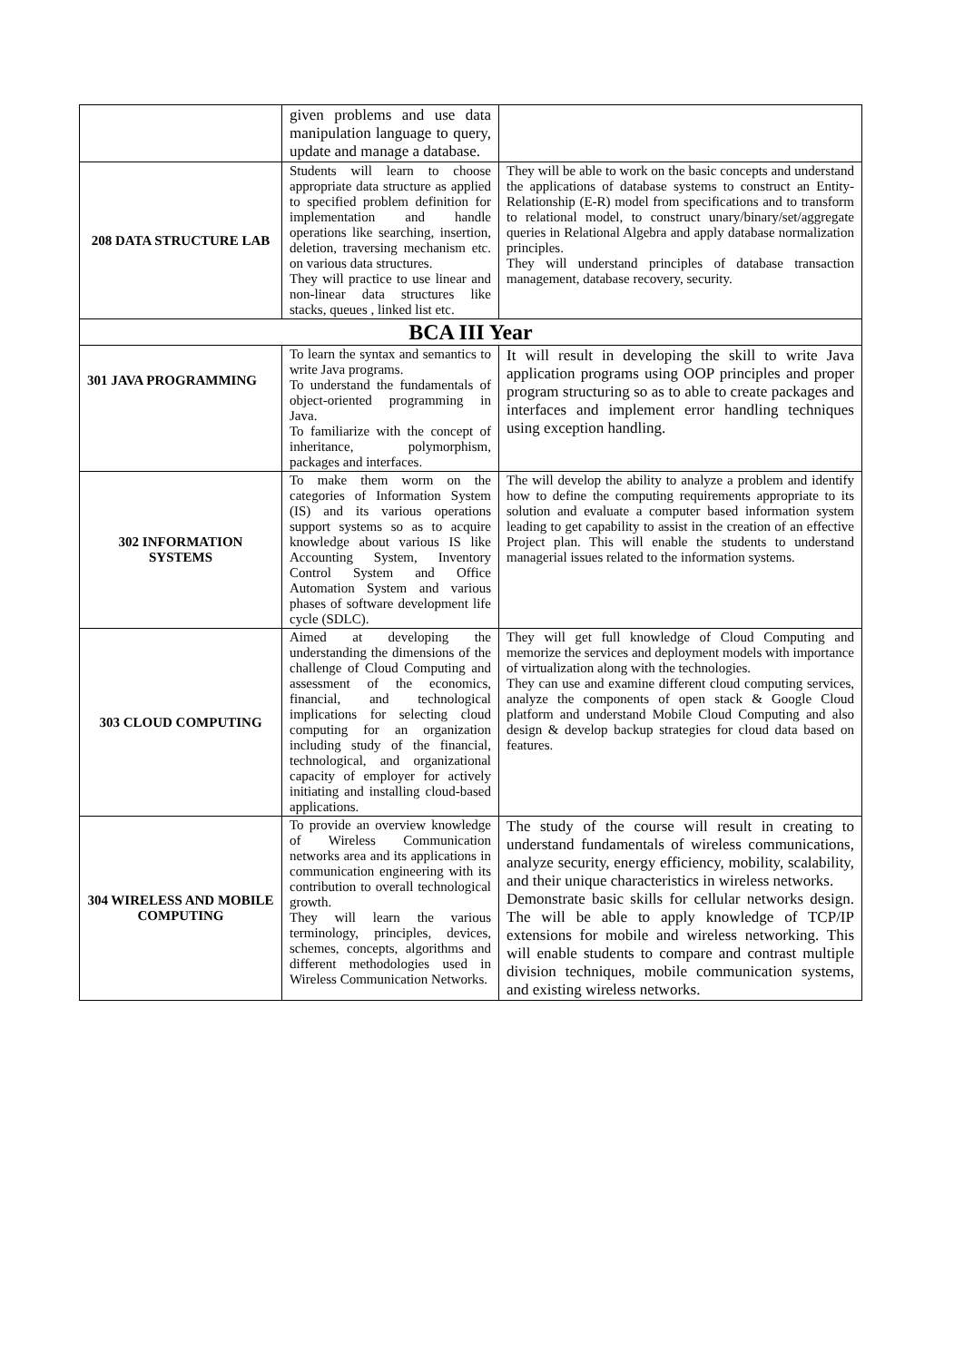| | given problems and use data manipulation language to query, update and manage a database. | |
| 208 DATA STRUCTURE LAB | Students will learn to choose appropriate data structure as applied to specified problem definition for implementation and handle operations like searching, insertion, deletion, traversing mechanism etc. on various data structures. They will practice to use linear and non-linear data structures like stacks, queues , linked list etc. | They will be able to work on the basic concepts and understand the applications of database systems to construct an Entity-Relationship (E-R) model from specifications and to transform to relational model, to construct unary/binary/set/aggregate queries in Relational Algebra and apply database normalization principles. They will understand principles of database transaction management, database recovery, security. |
| BCA III Year | | |
| 301 JAVA PROGRAMMING | To learn the syntax and semantics to write Java programs. To understand the fundamentals of object-oriented programming in Java. To familiarize with the concept of inheritance, polymorphism, packages and interfaces. | It will result in developing the skill to write Java application programs using OOP principles and proper program structuring so as to able to create packages and interfaces and implement error handling techniques using exception handling. |
| 302 INFORMATION SYSTEMS | To make them worm on the categories of Information System (IS) and its various operations support systems so as to acquire knowledge about various IS like Accounting System, Inventory Control System and Office Automation System and various phases of software development life cycle (SDLC). | The will develop the ability to analyze a problem and identify how to define the computing requirements appropriate to its solution and evaluate a computer based information system leading to get capability to assist in the creation of an effective Project plan. This will enable the students to understand managerial issues related to the information systems. |
| 303 CLOUD COMPUTING | Aimed at developing the understanding the dimensions of the challenge of Cloud Computing and assessment of the economics, financial, and technological implications for selecting cloud computing for an organization including study of the financial, technological, and organizational capacity of employer for actively initiating and installing cloud-based applications. | They will get full knowledge of Cloud Computing and memorize the services and deployment models with importance of virtualization along with the technologies. They can use and examine different cloud computing services, analyze the components of open stack & Google Cloud platform and understand Mobile Cloud Computing and also design & develop backup strategies for cloud data based on features. |
| 304 WIRELESS AND MOBILE COMPUTING | To provide an overview knowledge of Wireless Communication networks area and its applications in communication engineering with its contribution to overall technological growth. They will learn the various terminology, principles, devices, schemes, concepts, algorithms and different methodologies used in Wireless Communication Networks. | The study of the course will result in creating to understand fundamentals of wireless communications, analyze security, energy efficiency, mobility, scalability, and their unique characteristics in wireless networks. Demonstrate basic skills for cellular networks design. The will be able to apply knowledge of TCP/IP extensions for mobile and wireless networking. This will enable students to compare and contrast multiple division techniques, mobile communication systems, and existing wireless networks. |